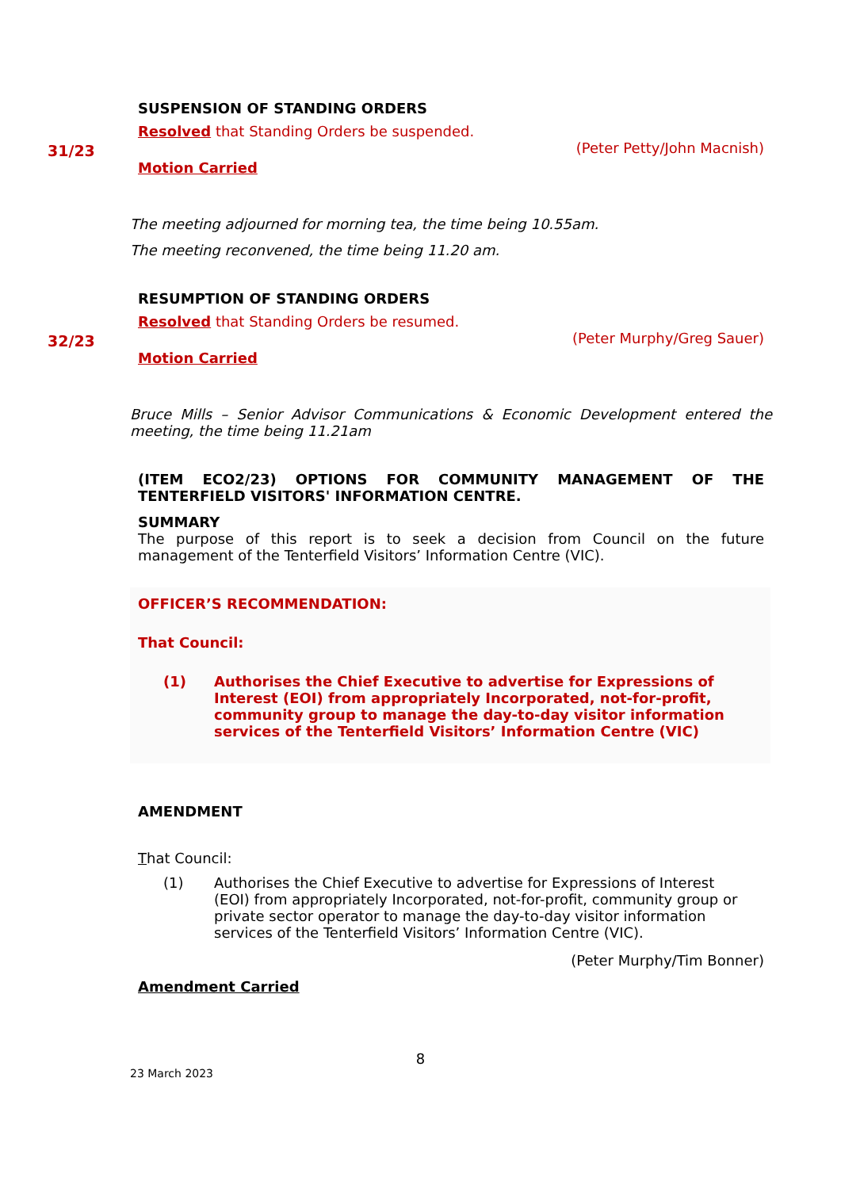SUSPENSION OF STANDING ORDERS
31/23
Resolved that Standing Orders be suspended.
(Peter Petty/John Macnish)
Motion Carried
The meeting adjourned for morning tea, the time being 10.55am.
The meeting reconvened, the time being 11.20 am.
RESUMPTION OF STANDING ORDERS
32/23
Resolved that Standing Orders be resumed.
(Peter Murphy/Greg Sauer)
Motion Carried
Bruce Mills – Senior Advisor Communications & Economic Development entered the meeting, the time being 11.21am
(ITEM ECO2/23) OPTIONS FOR COMMUNITY MANAGEMENT OF THE TENTERFIELD VISITORS' INFORMATION CENTRE.
SUMMARY
The purpose of this report is to seek a decision from Council on the future management of the Tenterfield Visitors’ Information Centre (VIC).
OFFICER’S RECOMMENDATION:
That Council:
(1) Authorises the Chief Executive to advertise for Expressions of Interest (EOI) from appropriately Incorporated, not-for-profit, community group to manage the day-to-day visitor information services of the Tenterfield Visitors’ Information Centre (VIC)
AMENDMENT
That Council:
(1) Authorises the Chief Executive to advertise for Expressions of Interest (EOI) from appropriately Incorporated, not-for-profit, community group or private sector operator to manage the day-to-day visitor information services of the Tenterfield Visitors’ Information Centre (VIC).
(Peter Murphy/Tim Bonner)
Amendment Carried
8
23 March 2023